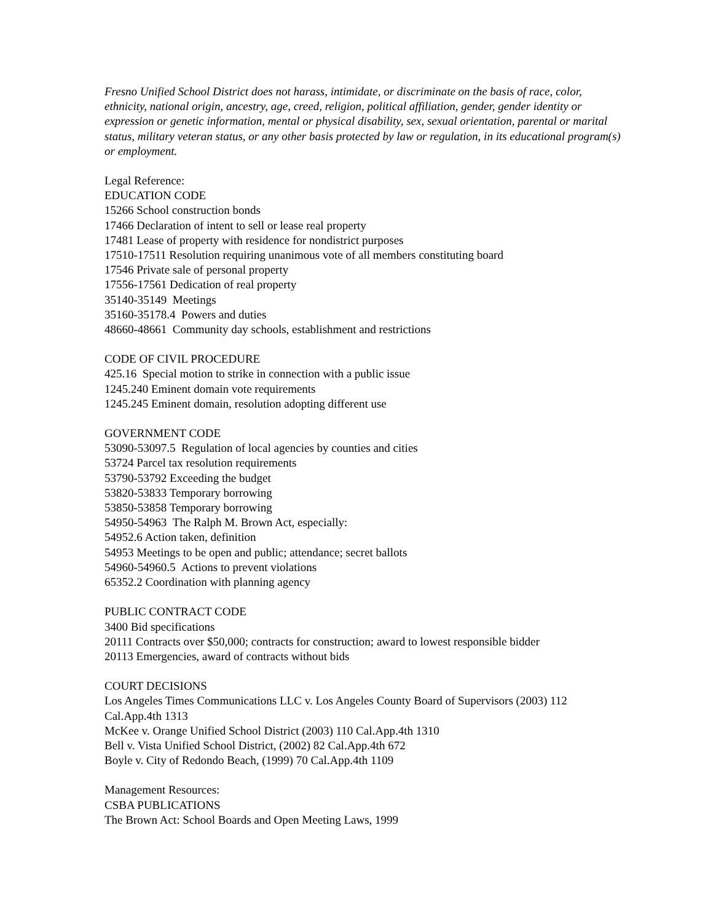Fresno Unified School District does not harass, intimidate, or discriminate on the basis of race, color, ethnicity, national origin, ancestry, age, creed, religion, political affiliation, gender, gender identity or expression or genetic information, mental or physical disability, sex, sexual orientation, parental or marital status, military veteran status, or any other basis protected by law or regulation, in its educational program(s) or employment.
Legal Reference:
EDUCATION CODE
15266 School construction bonds
17466 Declaration of intent to sell or lease real property
17481 Lease of property with residence for nondistrict purposes
17510-17511 Resolution requiring unanimous vote of all members constituting board
17546 Private sale of personal property
17556-17561 Dedication of real property
35140-35149 Meetings
35160-35178.4 Powers and duties
48660-48661 Community day schools, establishment and restrictions
CODE OF CIVIL PROCEDURE
425.16 Special motion to strike in connection with a public issue
1245.240 Eminent domain vote requirements
1245.245 Eminent domain, resolution adopting different use
GOVERNMENT CODE
53090-53097.5 Regulation of local agencies by counties and cities
53724 Parcel tax resolution requirements
53790-53792 Exceeding the budget
53820-53833 Temporary borrowing
53850-53858 Temporary borrowing
54950-54963 The Ralph M. Brown Act, especially:
54952.6 Action taken, definition
54953 Meetings to be open and public; attendance; secret ballots
54960-54960.5 Actions to prevent violations
65352.2 Coordination with planning agency
PUBLIC CONTRACT CODE
3400 Bid specifications
20111 Contracts over $50,000; contracts for construction; award to lowest responsible bidder
20113 Emergencies, award of contracts without bids
COURT DECISIONS
Los Angeles Times Communications LLC v. Los Angeles County Board of Supervisors (2003) 112 Cal.App.4th 1313
McKee v. Orange Unified School District (2003) 110 Cal.App.4th 1310
Bell v. Vista Unified School District, (2002) 82 Cal.App.4th 672
Boyle v. City of Redondo Beach, (1999) 70 Cal.App.4th 1109
Management Resources:
CSBA PUBLICATIONS
The Brown Act: School Boards and Open Meeting Laws, 1999